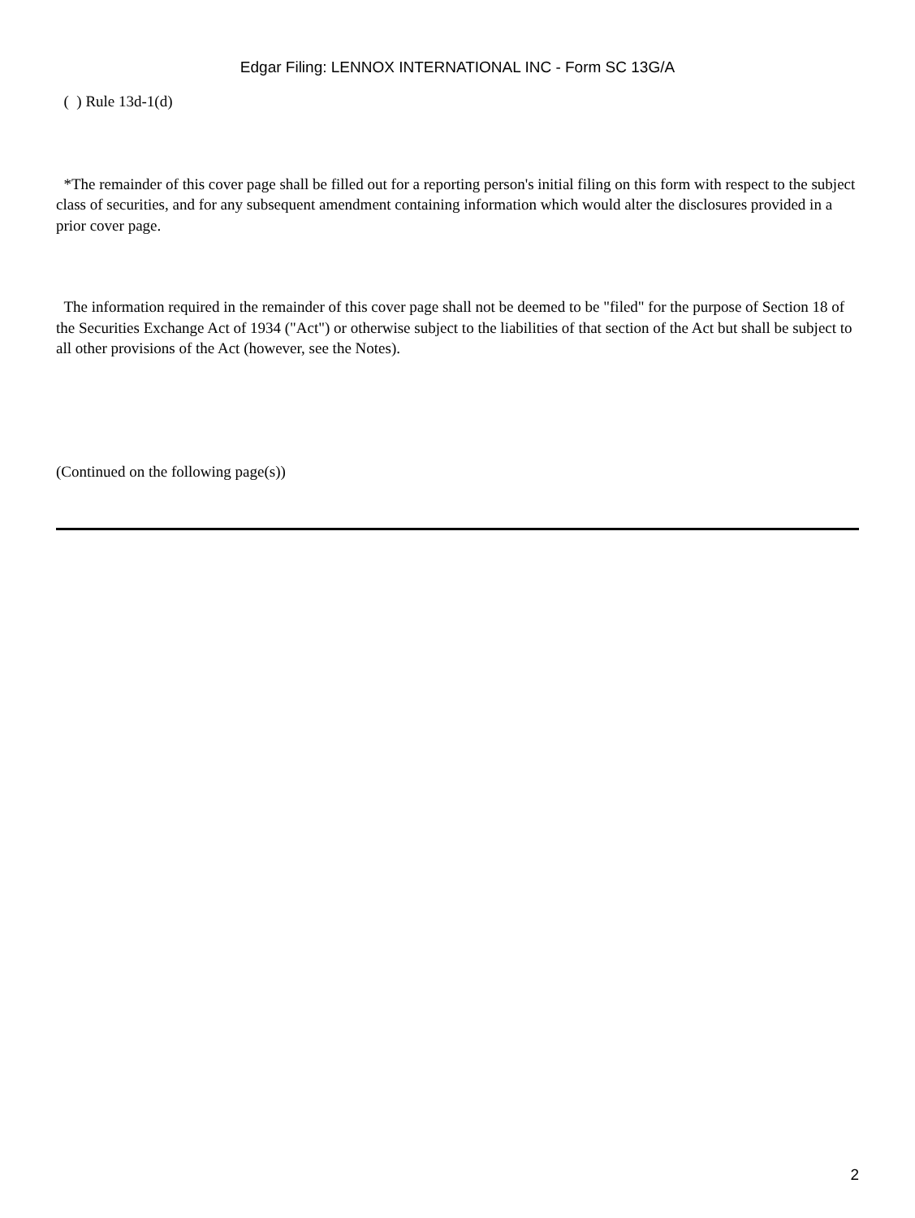Edgar Filing: LENNOX INTERNATIONAL INC - Form SC 13G/A
( ) Rule 13d-1(d)
*The remainder of this cover page shall be filled out for a reporting person's initial filing on this form with respect to the subject class of securities, and for any subsequent amendment containing information which would alter the disclosures provided in a prior cover page.
The information required in the remainder of this cover page shall not be deemed to be "filed" for the purpose of Section 18 of the Securities Exchange Act of 1934 ("Act") or otherwise subject to the liabilities of that section of the Act but shall be subject to all other provisions of the Act (however, see the Notes).
(Continued on the following page(s))
2